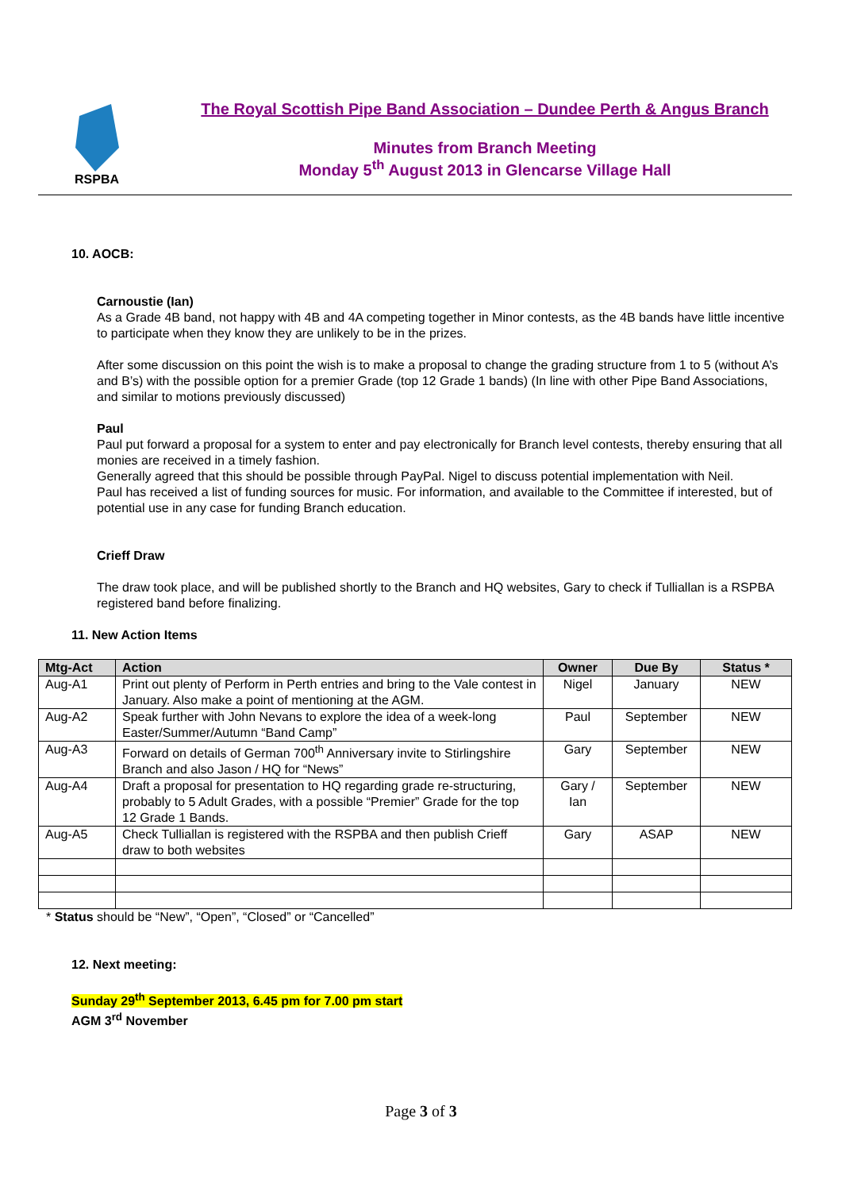RSPBA
The Royal Scottish Pipe Band Association – Dundee Perth & Angus Branch
Minutes from Branch Meeting
Monday 5<sup>th</sup> August 2013 in Glencarse Village Hall
10. AOCB:
Carnoustie (Ian)
As a Grade 4B band, not happy with 4B and 4A competing together in Minor contests, as the 4B bands have little incentive to participate when they know they are unlikely to be in the prizes.
After some discussion on this point the wish is to make a proposal to change the grading structure from 1 to 5 (without A’s and B’s) with the possible option for a premier Grade (top 12 Grade 1 bands) (In line with other Pipe Band Associations, and similar to motions previously discussed)
Paul
Paul put forward a proposal for a system to enter and pay electronically for Branch level contests, thereby ensuring that all monies are received in a timely fashion.
Generally agreed that this should be possible through PayPal. Nigel to discuss potential implementation with Neil.
Paul has received a list of funding sources for music. For information, and available to the Committee if interested, but of potential use in any case for funding Branch education.
Crieff Draw
The draw took place, and will be published shortly to the Branch and HQ websites, Gary to check if Tulliallan is a RSPBA registered band before finalizing.
11. New Action Items
| Mtg-Act | Action | Owner | Due By | Status * |
| --- | --- | --- | --- | --- |
| Aug-A1 | Print out plenty of Perform in Perth entries and bring to the Vale contest in January. Also make a point of mentioning at the AGM. | Nigel | January | NEW |
| Aug-A2 | Speak further with John Nevans to explore the idea of a week-long Easter/Summer/Autumn “Band Camp” | Paul | September | NEW |
| Aug-A3 | Forward on details of German 700<sup>th</sup> Anniversary invite to Stirlingshire Branch and also Jason / HQ for “News” | Gary | September | NEW |
| Aug-A4 | Draft a proposal for presentation to HQ regarding grade re-structuring, probably to 5 Adult Grades, with a possible “Premier” Grade for the top 12 Grade 1 Bands. | Gary / Ian | September | NEW |
| Aug-A5 | Check Tulliallan is registered with the RSPBA and then publish Crieff draw to both websites | Gary | ASAP | NEW |
* Status should be “New”, “Open”, “Closed” or “Cancelled”
12. Next meeting:
Sunday 29<sup>th</sup> September 2013, 6.45 pm for 7.00 pm start
AGM 3<sup>rd</sup> November
Page 3 of 3